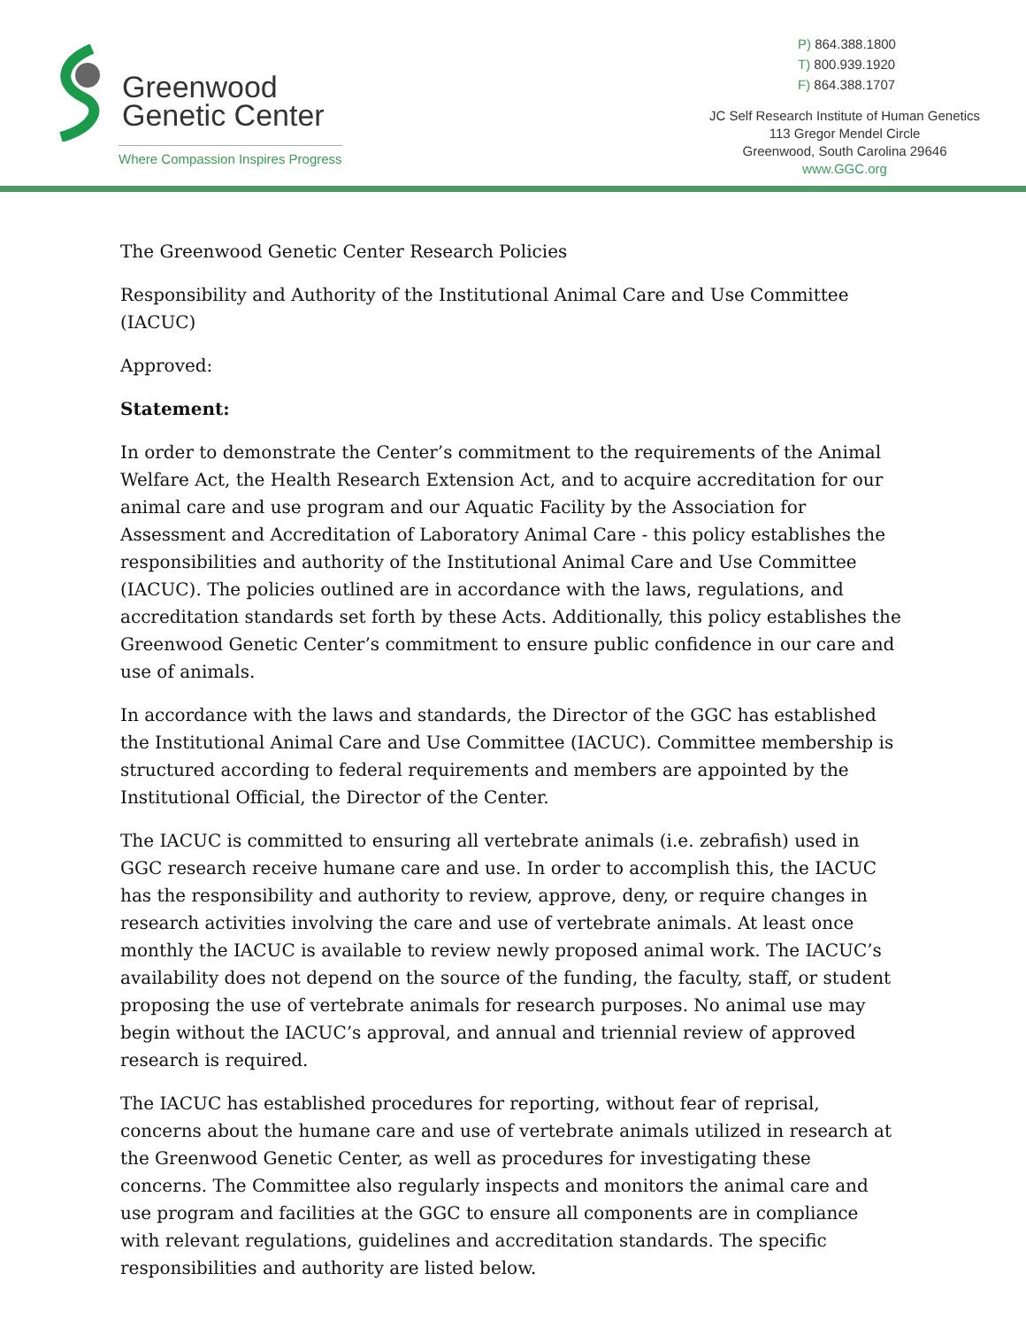Greenwood
Genetic Center
Where Compassion Inspires Progress
P) 864.388.1800
T) 800.939.1920
F) 864.388.1707
JC Self Research Institute of Human Genetics
113 Gregor Mendel Circle
Greenwood, South Carolina 29646
www.GGC.org
The Greenwood Genetic Center Research Policies
Responsibility and Authority of the Institutional Animal Care and Use Committee (IACUC)
Approved:
Statement:
In order to demonstrate the Center’s commitment to the requirements of the Animal Welfare Act, the Health Research Extension Act, and to acquire accreditation for our animal care and use program and our Aquatic Facility by the Association for Assessment and Accreditation of Laboratory Animal Care - this policy establishes the responsibilities and authority of the Institutional Animal Care and Use Committee (IACUC). The policies outlined are in accordance with the laws, regulations, and accreditation standards set forth by these Acts. Additionally, this policy establishes the Greenwood Genetic Center’s commitment to ensure public confidence in our care and use of animals.
In accordance with the laws and standards, the Director of the GGC has established the Institutional Animal Care and Use Committee (IACUC). Committee membership is structured according to federal requirements and members are appointed by the Institutional Official, the Director of the Center.
The IACUC is committed to ensuring all vertebrate animals (i.e. zebrafish) used in GGC research receive humane care and use. In order to accomplish this, the IACUC has the responsibility and authority to review, approve, deny, or require changes in research activities involving the care and use of vertebrate animals. At least once monthly the IACUC is available to review newly proposed animal work. The IACUC’s availability does not depend on the source of the funding, the faculty, staff, or student proposing the use of vertebrate animals for research purposes. No animal use may begin without the IACUC’s approval, and annual and triennial review of approved research is required.
The IACUC has established procedures for reporting, without fear of reprisal, concerns about the humane care and use of vertebrate animals utilized in research at the Greenwood Genetic Center, as well as procedures for investigating these concerns. The Committee also regularly inspects and monitors the animal care and use program and facilities at the GGC to ensure all components are in compliance with relevant regulations, guidelines and accreditation standards. The specific responsibilities and authority are listed below.